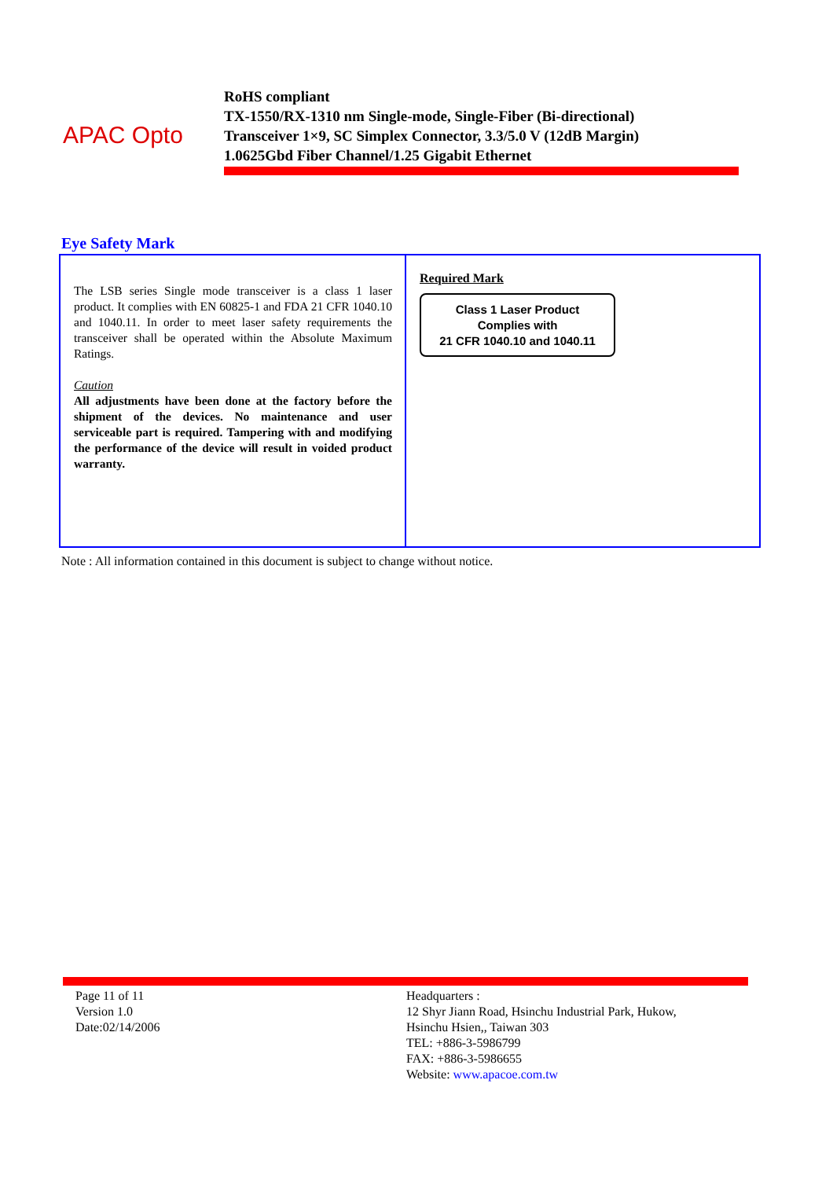APAC Opto
RoHS compliant
TX-1550/RX-1310 nm Single-mode, Single-Fiber (Bi-directional)
Transceiver 1×9, SC Simplex Connector, 3.3/5.0 V (12dB Margin)
1.0625Gbd Fiber Channel/1.25 Gigabit Ethernet
Eye Safety Mark
| The LSB series Single mode transceiver is a class 1 laser product. It complies with EN 60825-1 and FDA 21 CFR 1040.10 and 1040.11. In order to meet laser safety requirements the transceiver shall be operated within the Absolute Maximum Ratings. Caution All adjustments have been done at the factory before the shipment of the devices. No maintenance and user serviceable part is required. Tampering with and modifying the performance of the device will result in voided product warranty. | Required Mark Class 1 Laser Product Complies with 21 CFR 1040.10 and 1040.11 |
Note : All information contained in this document is subject to change without notice.
Page 11 of 11
Version 1.0
Date:02/14/2006
Headquarters :
12 Shyr Jiann Road, Hsinchu Industrial Park, Hukow,
Hsinchu Hsien,, Taiwan 303
TEL: +886-3-5986799
FAX: +886-3-5986655
Website: www.apacoe.com.tw